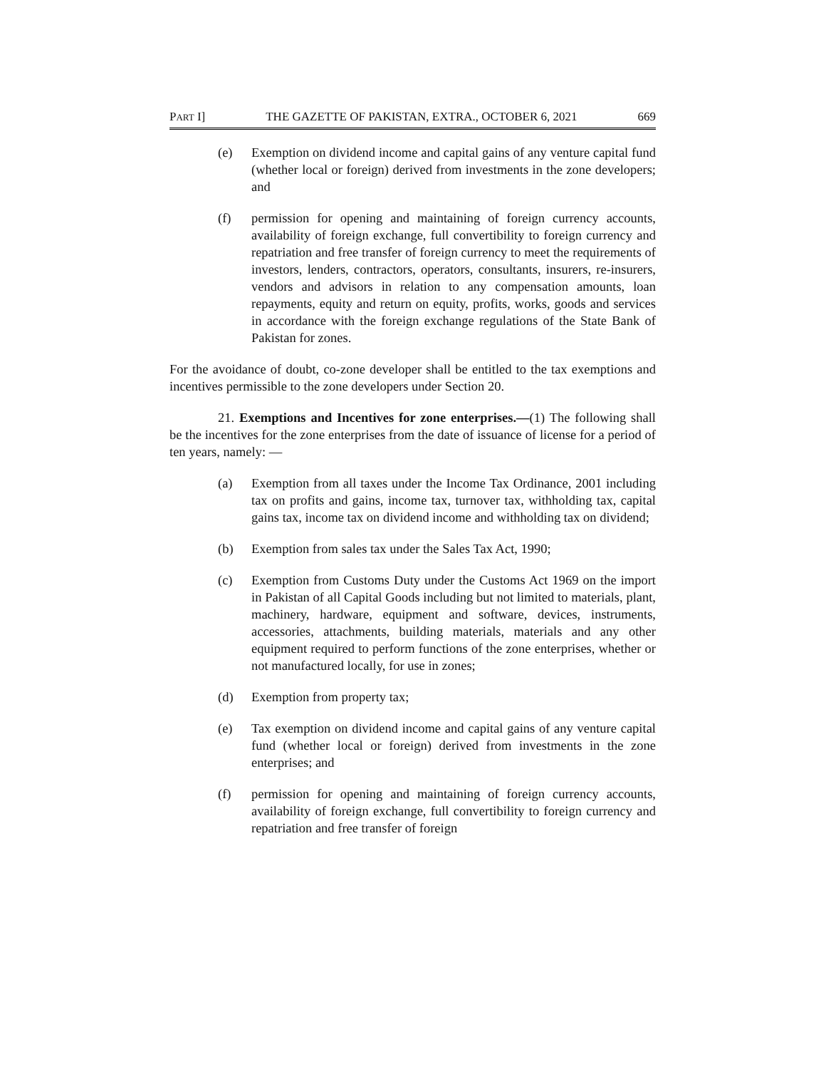PART I] THE GAZETTE OF PAKISTAN, EXTRA., OCTOBER 6, 2021 669
(e) Exemption on dividend income and capital gains of any venture capital fund (whether local or foreign) derived from investments in the zone developers; and
(f) permission for opening and maintaining of foreign currency accounts, availability of foreign exchange, full convertibility to foreign currency and repatriation and free transfer of foreign currency to meet the requirements of investors, lenders, contractors, operators, consultants, insurers, re-insurers, vendors and advisors in relation to any compensation amounts, loan repayments, equity and return on equity, profits, works, goods and services in accordance with the foreign exchange regulations of the State Bank of Pakistan for zones.
For the avoidance of doubt, co-zone developer shall be entitled to the tax exemptions and incentives permissible to the zone developers under Section 20.
21. Exemptions and Incentives for zone enterprises.—(1) The following shall be the incentives for the zone enterprises from the date of issuance of license for a period of ten years, namely: —
(a) Exemption from all taxes under the Income Tax Ordinance, 2001 including tax on profits and gains, income tax, turnover tax, withholding tax, capital gains tax, income tax on dividend income and withholding tax on dividend;
(b) Exemption from sales tax under the Sales Tax Act, 1990;
(c) Exemption from Customs Duty under the Customs Act 1969 on the import in Pakistan of all Capital Goods including but not limited to materials, plant, machinery, hardware, equipment and software, devices, instruments, accessories, attachments, building materials, materials and any other equipment required to perform functions of the zone enterprises, whether or not manufactured locally, for use in zones;
(d) Exemption from property tax;
(e) Tax exemption on dividend income and capital gains of any venture capital fund (whether local or foreign) derived from investments in the zone enterprises; and
(f) permission for opening and maintaining of foreign currency accounts, availability of foreign exchange, full convertibility to foreign currency and repatriation and free transfer of foreign